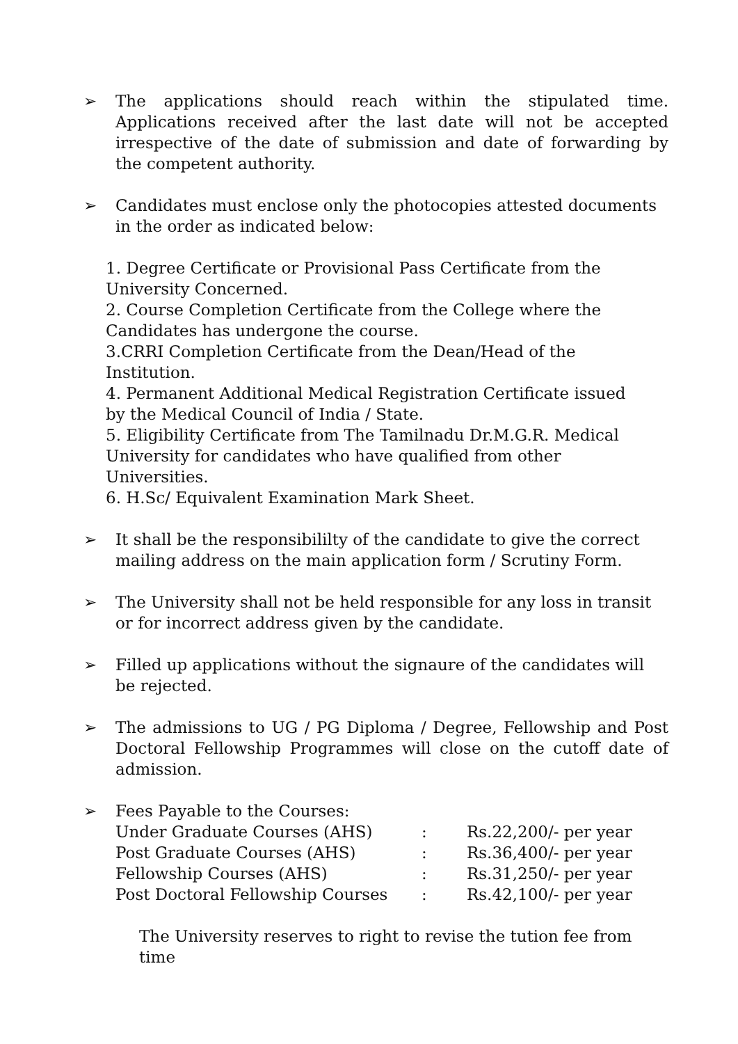➢ The applications should reach within the stipulated time. Applications received after the last date will not be accepted irrespective of the date of submission and date of forwarding by the competent authority.
➢ Candidates must enclose only the photocopies attested documents in the order as indicated below:
1. Degree Certificate or Provisional Pass Certificate from the
University Concerned.
2. Course Completion Certificate from the College where the
Candidates has undergone the course.
3.CRRI Completion Certificate from the Dean/Head of the
Institution.
4. Permanent Additional Medical Registration Certificate issued
by the Medical Council of India / State.
5. Eligibility Certificate from The Tamilnadu Dr.M.G.R. Medical
University for candidates who have qualified from other
Universities.
6. H.Sc/ Equivalent Examination Mark Sheet.
➢ It shall be the responsibililty of the candidate to give the correct mailing address on the main application form / Scrutiny Form.
➢ The University shall not be held responsible for any loss in transit or for incorrect address given by the candidate.
➢ Filled up applications without the signaure of the candidates will be rejected.
➢ The admissions to UG / PG Diploma / Degree, Fellowship and Post Doctoral Fellowship Programmes will close on the cutoff date of admission.
➢ Fees Payable to the Courses:
| Under Graduate Courses (AHS) | : | Rs.22,200/- per year |
| Post Graduate Courses (AHS) | : | Rs.36,400/- per year |
| Fellowship Courses (AHS) | : | Rs.31,250/- per year |
| Post Doctoral Fellowship Courses | : | Rs.42,100/- per year |
The University reserves to right to revise the tution fee from time